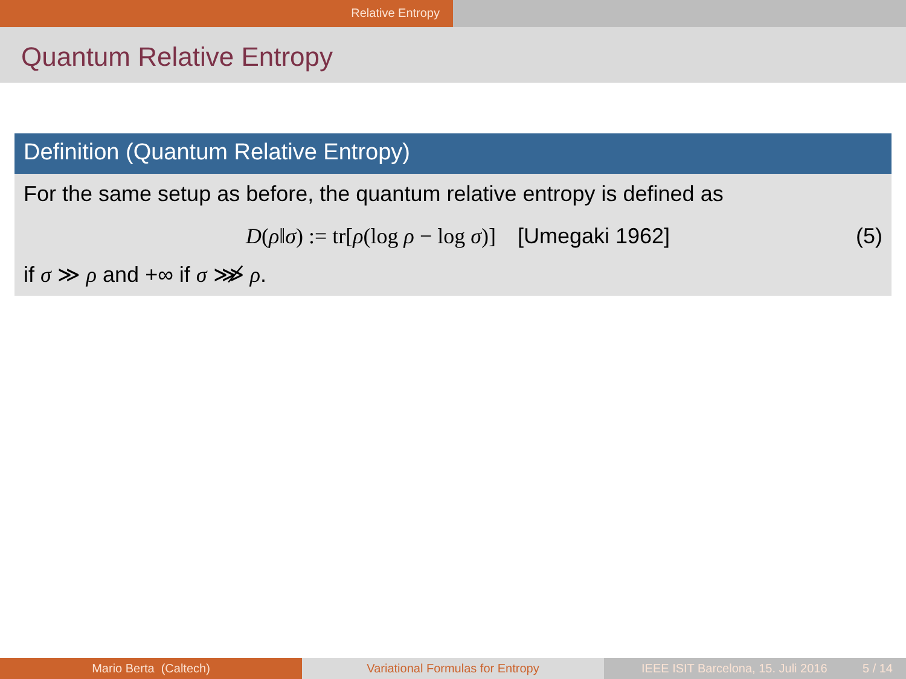Relative Entropy
Quantum Relative Entropy
Definition (Quantum Relative Entropy)
For the same setup as before, the quantum relative entropy is defined as
D(ρ‖σ) := tr[ρ(log ρ − log σ)] [Umegaki 1962]
(5)
if σ ≫ ρ and +∞ if σ ⋙̸ ρ.
Mario Berta (Caltech) Variational Formulas for Entropy IEEE ISIT Barcelona, 15. Juli 2016 5 / 14